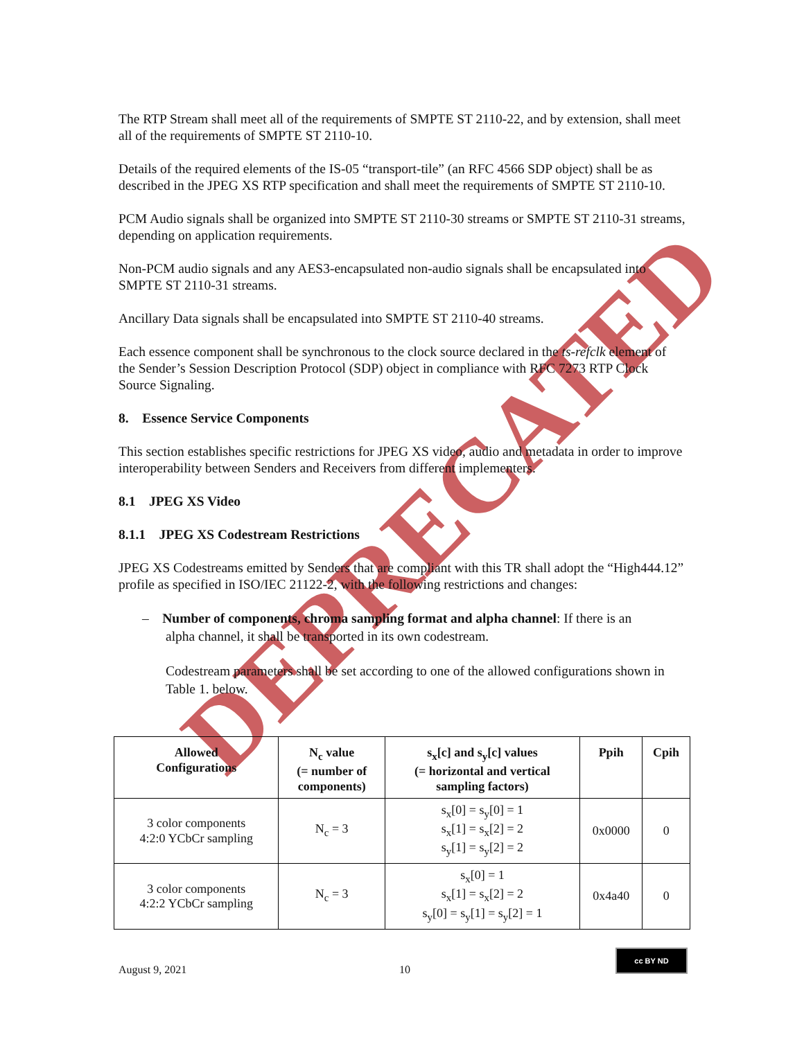DEPRECATED
The RTP Stream shall meet all of the requirements of SMPTE ST 2110-22, and by extension, shall meet all of the requirements of SMPTE ST 2110-10.
Details of the required elements of the IS-05 “transport-tile” (an RFC 4566 SDP object) shall be as described in the JPEG XS RTP specification and shall meet the requirements of SMPTE ST 2110-10.
PCM Audio signals shall be organized into SMPTE ST 2110-30 streams or SMPTE ST 2110-31 streams, depending on application requirements.
Non-PCM audio signals and any AES3-encapsulated non-audio signals shall be encapsulated into SMPTE ST 2110-31 streams.
Ancillary Data signals shall be encapsulated into SMPTE ST 2110-40 streams.
Each essence component shall be synchronous to the clock source declared in the ts-refclk element of the Sender’s Session Description Protocol (SDP) object in compliance with RFC 7273 RTP Clock Source Signaling.
8. Essence Service Components
This section establishes specific restrictions for JPEG XS video, audio and metadata in order to improve interoperability between Senders and Receivers from different implementers.
8.1 JPEG XS Video
8.1.1 JPEG XS Codestream Restrictions
JPEG XS Codestreams emitted by Senders that are compliant with this TR shall adopt the “High444.12” profile as specified in ISO/IEC 21122-2, with the following restrictions and changes:
– Number of components, chroma sampling format and alpha channel: If there is an
alpha channel, it shall be transported in its own codestream.
Codestream parameters shall be set according to one of the allowed configurations shown in Table 1. below.
| Allowed Configurations | N<sub>c</sub> value (= number of components) | s<sub>x</sub>[c] and s<sub>y</sub>[c] values (= horizontal and vertical sampling factors) | Ppih | Cpih |
| --- | --- | --- | --- | --- |
| 3 color components 4:2:0 YCbCr sampling | N<sub>c</sub> = 3 | s<sub>x</sub>[0] = s<sub>y</sub>[0] = 1 s<sub>x</sub>[1] = s<sub>x</sub>[2] = 2 s<sub>y</sub>[1] = s<sub>y</sub>[2] = 2 | 0x0000 | 0 |
| 3 color components 4:2:2 YCbCr sampling | N<sub>c</sub> = 3 | s<sub>x</sub>[0] = 1 s<sub>x</sub>[1] = s<sub>x</sub>[2] = 2 s<sub>y</sub>[0] = s<sub>y</sub>[1] = s<sub>y</sub>[2] = 1 | 0x4a40 | 0 |
August 9, 2021 10
cc BY ND